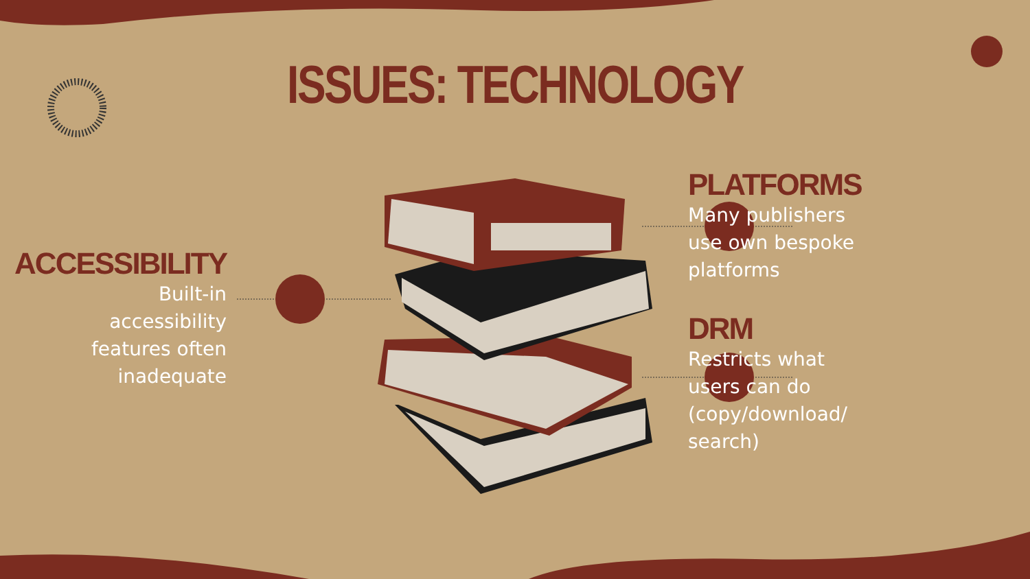ISSUES: TECHNOLOGY
ACCESSIBILITY
Built-in
accessibility
features often
inadequate
PLATFORMS
Many publishers
use own bespoke
platforms
DRM
Restricts what
users can do
(copy/download/
search)